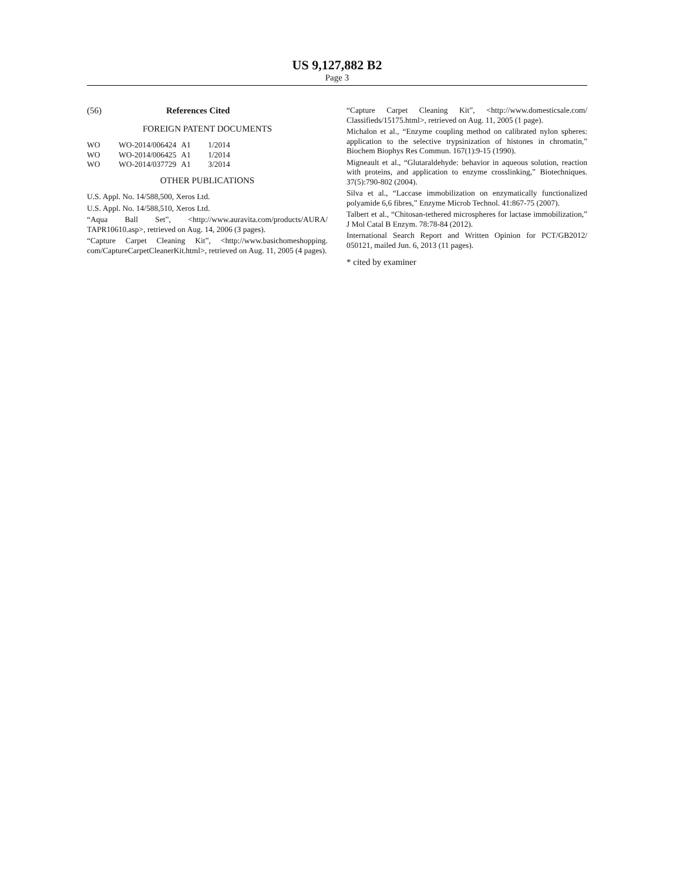US 9,127,882 B2
Page 3
(56) References Cited
FOREIGN PATENT DOCUMENTS
| WO | WO-2014/006424 | A1 | 1/2014 |
| WO | WO-2014/006425 | A1 | 1/2014 |
| WO | WO-2014/037729 | A1 | 3/2014 |
OTHER PUBLICATIONS
U.S. Appl. No. 14/588,500, Xeros Ltd.
U.S. Appl. No. 14/588,510, Xeros Ltd.
“Aqua Ball Set”, <http://www.auravita.com/products/AURA/ TAPR10610.asp>, retrieved on Aug. 14, 2006 (3 pages).
“Capture Carpet Cleaning Kit”, <http://www.basichomeshopping. com/CaptureCarpetCleanerKit.html>, retrieved on Aug. 11, 2005 (4 pages).
“Capture Carpet Cleaning Kit”, <http://www.domesticsale.com/ Classifieds/15175.html>, retrieved on Aug. 11, 2005 (1 page).
Michalon et al., “Enzyme coupling method on calibrated nylon spheres: application to the selective trypsinization of histones in chromatin,” Biochem Biophys Res Commun. 167(1):9-15 (1990).
Migneault et al., “Glutaraldehyde: behavior in aqueous solution, reaction with proteins, and application to enzyme crosslinking,” Biotechniques. 37(5):790-802 (2004).
Silva et al., “Laccase immobilization on enzymatically functionalized polyamide 6,6 fibres,” Enzyme Microb Technol. 41:867-75 (2007).
Talbert et al., “Chitosan-tethered microspheres for lactase immobilization,” J Mol Catal B Enzym. 78:78-84 (2012).
International Search Report and Written Opinion for PCT/GB2012/ 050121, mailed Jun. 6, 2013 (11 pages).
* cited by examiner